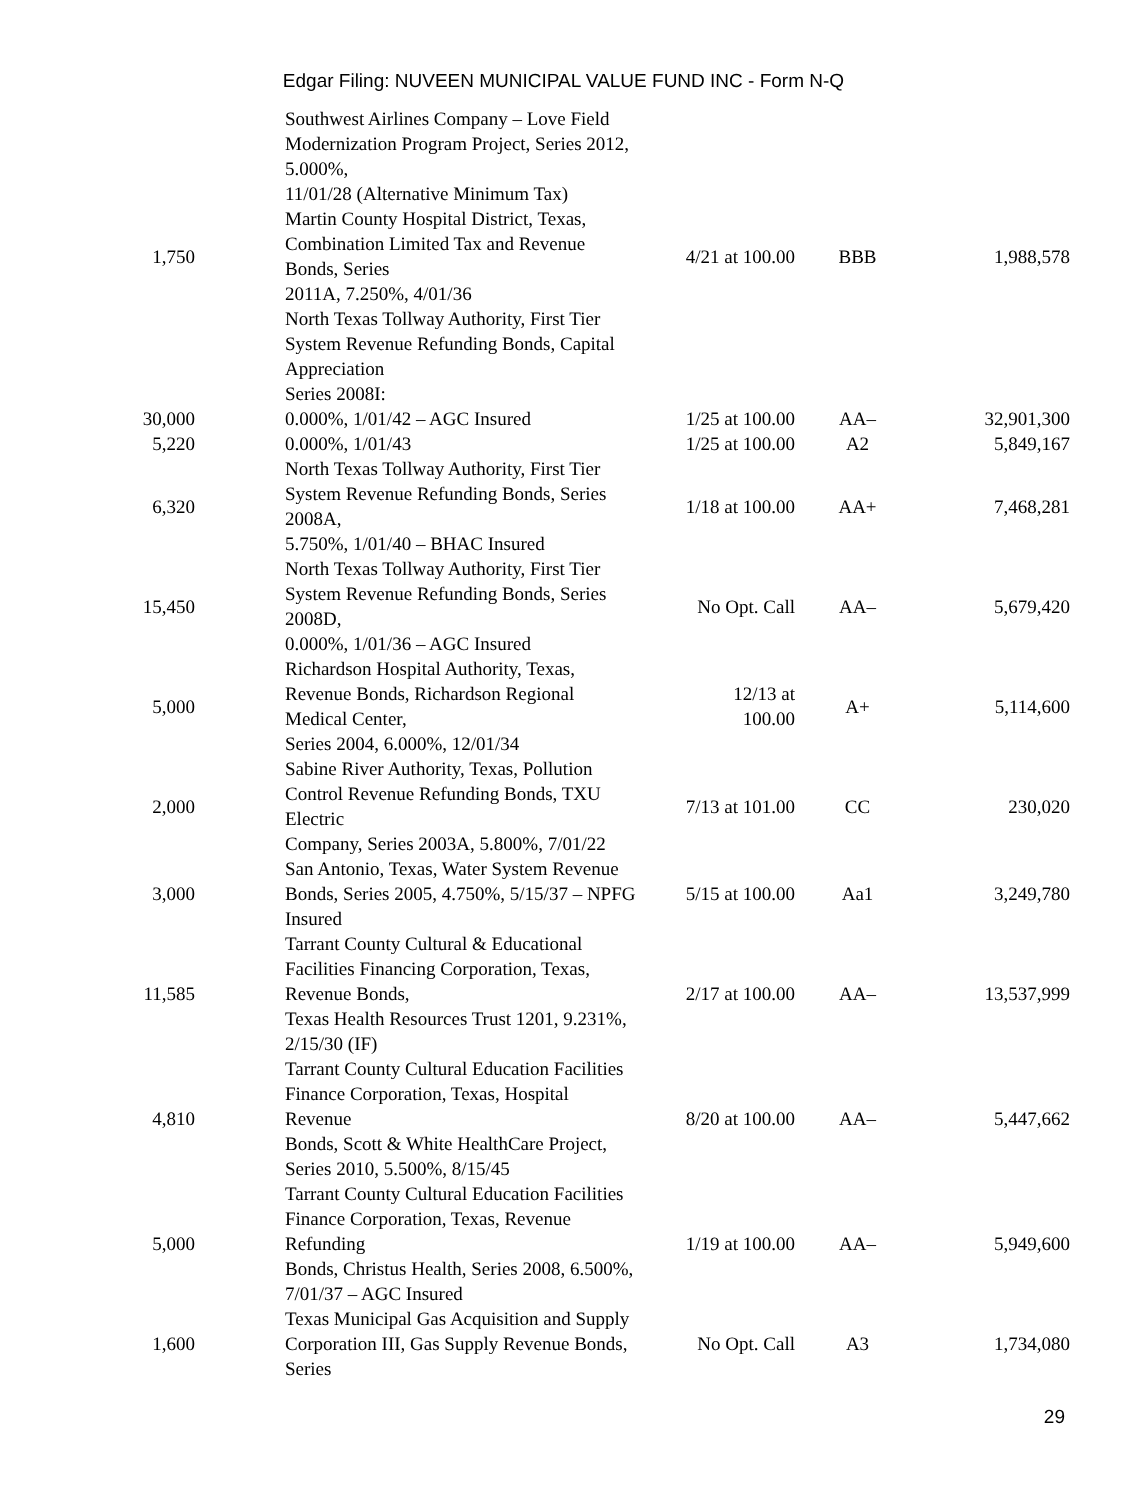Edgar Filing: NUVEEN MUNICIPAL VALUE FUND INC - Form N-Q
| | Southwest Airlines Company – Love Field Modernization Program Project, Series 2012, 5.000%, 11/01/28 (Alternative Minimum Tax) | | | |
| 1,750 | Martin County Hospital District, Texas, Combination Limited Tax and Revenue Bonds, Series 2011A, 7.250%, 4/01/36 | 4/21 at 100.00 | BBB | 1,988,578 |
| | North Texas Tollway Authority, First Tier System Revenue Refunding Bonds, Capital Appreciation Series 2008I: | | | |
| 30,000 | 0.000%, 1/01/42 – AGC Insured | 1/25 at 100.00 | AA– | 32,901,300 |
| 5,220 | 0.000%, 1/01/43 | 1/25 at 100.00 | A2 | 5,849,167 |
| 6,320 | North Texas Tollway Authority, First Tier System Revenue Refunding Bonds, Series 2008A, 5.750%, 1/01/40 – BHAC Insured | 1/18 at 100.00 | AA+ | 7,468,281 |
| 15,450 | North Texas Tollway Authority, First Tier System Revenue Refunding Bonds, Series 2008D, 0.000%, 1/01/36 – AGC Insured | No Opt. Call | AA– | 5,679,420 |
| 5,000 | Richardson Hospital Authority, Texas, Revenue Bonds, Richardson Regional Medical Center, Series 2004, 6.000%, 12/01/34 | 12/13 at 100.00 | A+ | 5,114,600 |
| 2,000 | Sabine River Authority, Texas, Pollution Control Revenue Refunding Bonds, TXU Electric Company, Series 2003A, 5.800%, 7/01/22 | 7/13 at 101.00 | CC | 230,020 |
| 3,000 | San Antonio, Texas, Water System Revenue Bonds, Series 2005, 4.750%, 5/15/37 – NPFG Insured | 5/15 at 100.00 | Aa1 | 3,249,780 |
| 11,585 | Tarrant County Cultural & Educational Facilities Financing Corporation, Texas, Revenue Bonds, Texas Health Resources Trust 1201, 9.231%, 2/15/30 (IF) | 2/17 at 100.00 | AA– | 13,537,999 |
| 4,810 | Tarrant County Cultural Education Facilities Finance Corporation, Texas, Hospital Revenue Bonds, Scott & White HealthCare Project, Series 2010, 5.500%, 8/15/45 | 8/20 at 100.00 | AA– | 5,447,662 |
| 5,000 | Tarrant County Cultural Education Facilities Finance Corporation, Texas, Revenue Refunding Bonds, Christus Health, Series 2008, 6.500%, 7/01/37 – AGC Insured | 1/19 at 100.00 | AA– | 5,949,600 |
| 1,600 | Texas Municipal Gas Acquisition and Supply Corporation III, Gas Supply Revenue Bonds, Series | No Opt. Call | A3 | 1,734,080 |
29